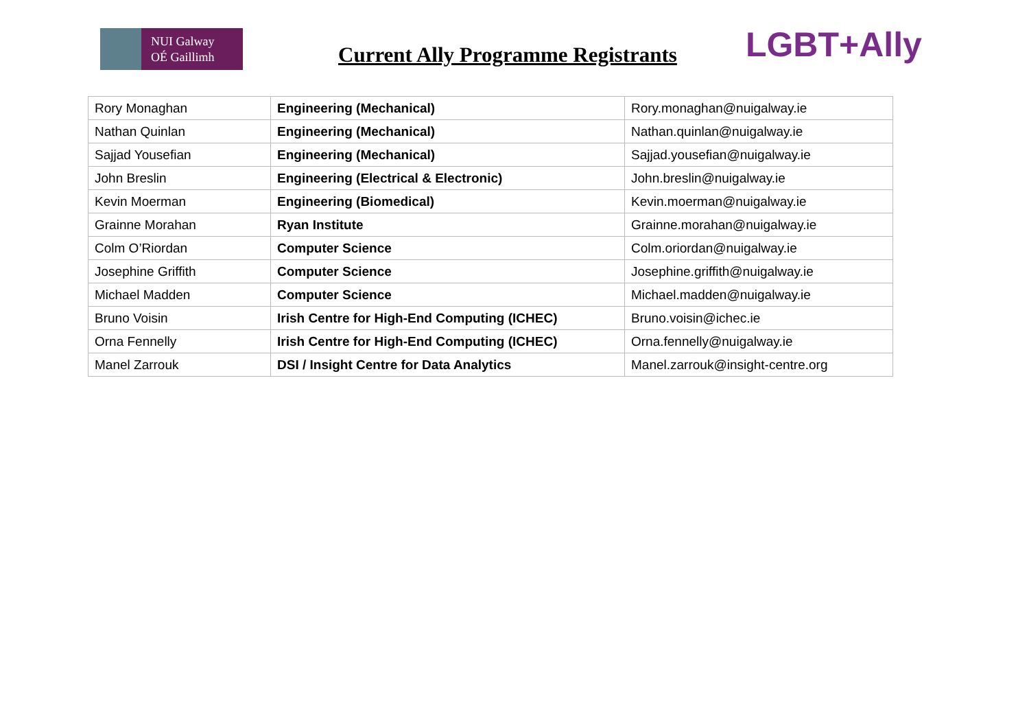NUI Galway
OÉ Gaillimh
Current Ally Programme Registrants
LGBT+Ally
| Rory Monaghan | Engineering (Mechanical) | Rory.monaghan@nuigalway.ie |
| Nathan Quinlan | Engineering (Mechanical) | Nathan.quinlan@nuigalway.ie |
| Sajjad Yousefian | Engineering (Mechanical) | Sajjad.yousefian@nuigalway.ie |
| John Breslin | Engineering (Electrical & Electronic) | John.breslin@nuigalway.ie |
| Kevin Moerman | Engineering (Biomedical) | Kevin.moerman@nuigalway.ie |
| Grainne Morahan | Ryan Institute | Grainne.morahan@nuigalway.ie |
| Colm O’Riordan | Computer Science | Colm.oriordan@nuigalway.ie |
| Josephine Griffith | Computer Science | Josephine.griffith@nuigalway.ie |
| Michael Madden | Computer Science | Michael.madden@nuigalway.ie |
| Bruno Voisin | Irish Centre for High-End Computing (ICHEC) | Bruno.voisin@ichec.ie |
| Orna Fennelly | Irish Centre for High-End Computing (ICHEC) | Orna.fennelly@nuigalway.ie |
| Manel Zarrouk | DSI / Insight Centre for Data Analytics | Manel.zarrouk@insight-centre.org |